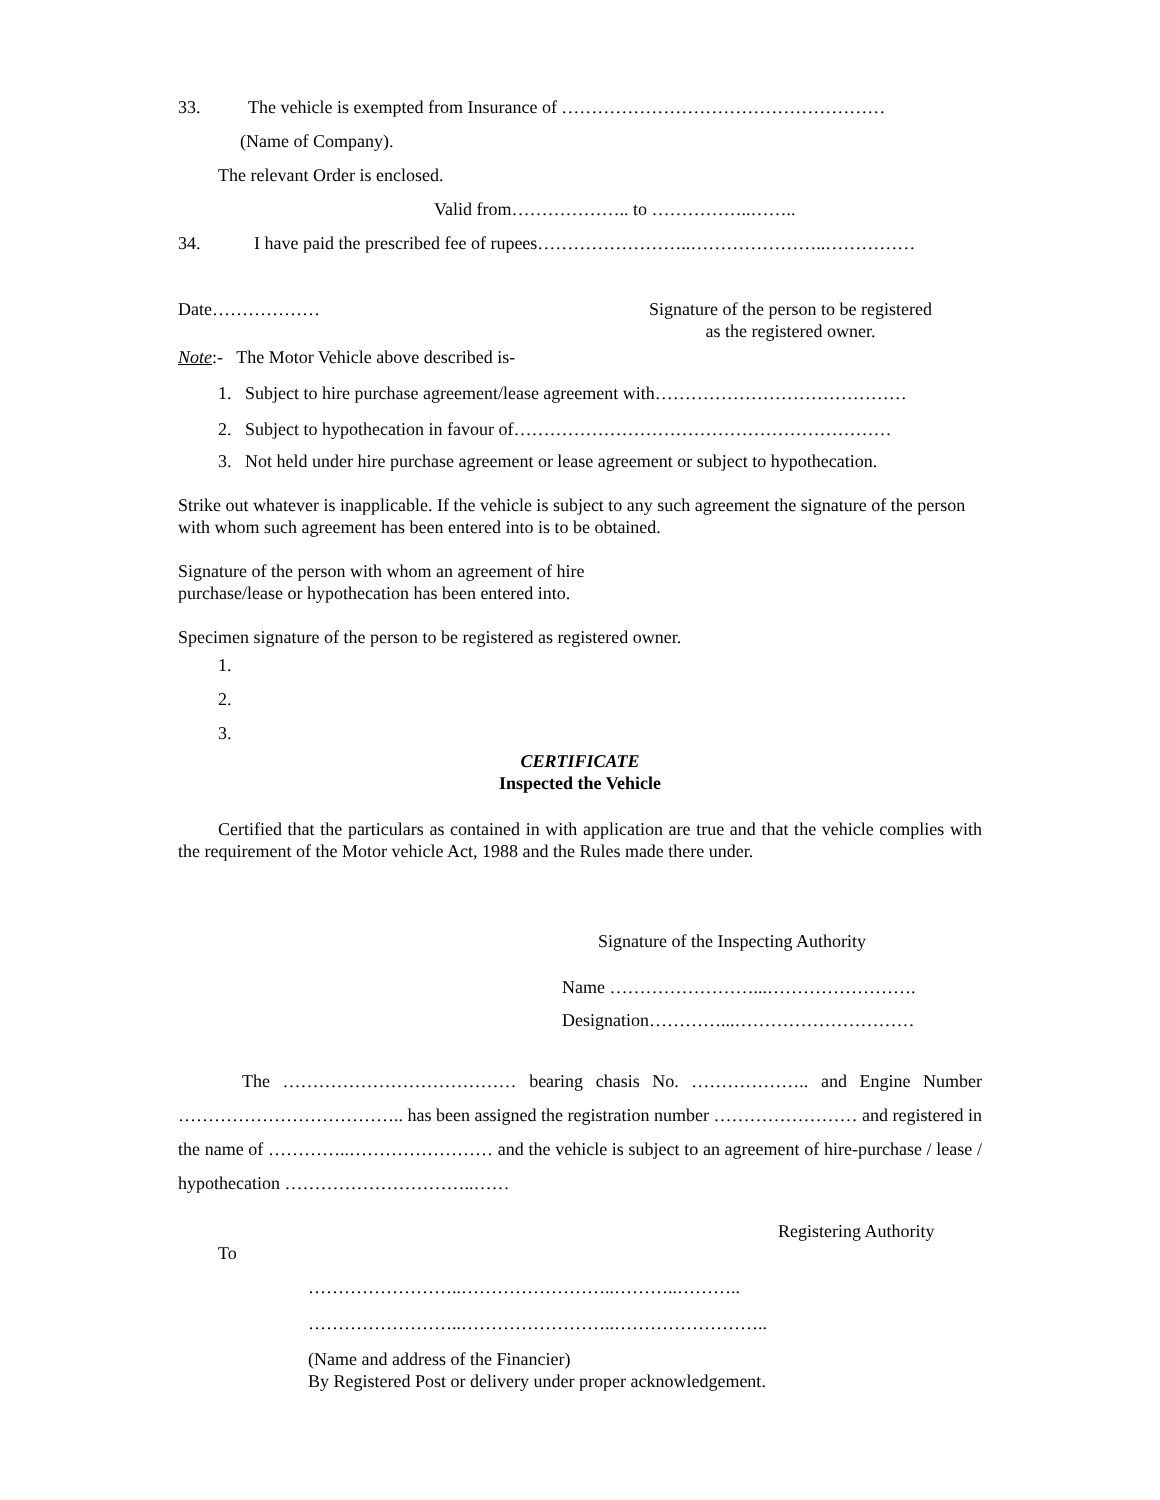33. The vehicle is exempted from Insurance of ………………………………………………
(Name of Company).
The relevant Order is enclosed.
Valid from……………….. to ……………..……..
34. I have paid the prescribed fee of rupees……………………..…………………..……………
Date……………… Signature of the person to be registered
as the registered owner.
Note:- The Motor Vehicle above described is-
1. Subject to hire purchase agreement/lease agreement with……………………………………
2. Subject to hypothecation in favour of………………………………………………………
3. Not held under hire purchase agreement or lease agreement or subject to hypothecation.
Strike out whatever is inapplicable. If the vehicle is subject to any such agreement the signature of the person with whom such agreement has been entered into is to be obtained.
Signature of the person with whom an agreement of hire
purchase/lease or hypothecation has been entered into.
Specimen signature of the person to be registered as registered owner.
1.
2.
3.
CERTIFICATE
Inspected the Vehicle
Certified that the particulars as contained in with application are true and that the vehicle complies with the requirement of the Motor vehicle Act, 1988 and the Rules made there under.
Signature of the Inspecting Authority
Name ……………………...…………………….
Designation…………...…………………………
The ………………………………… bearing chasis No. ……………….. and Engine Number ……………………………….. has been assigned the registration number …………………… and registered in the name of …………..…………………… and the vehicle is subject to an agreement of hire-purchase / lease / hypothecation …………………………..……
Registering Authority
To
……………………..……………………..………..………..
……………………..……………………..……………………..
(Name and address of the Financier)
By Registered Post or delivery under proper acknowledgement.